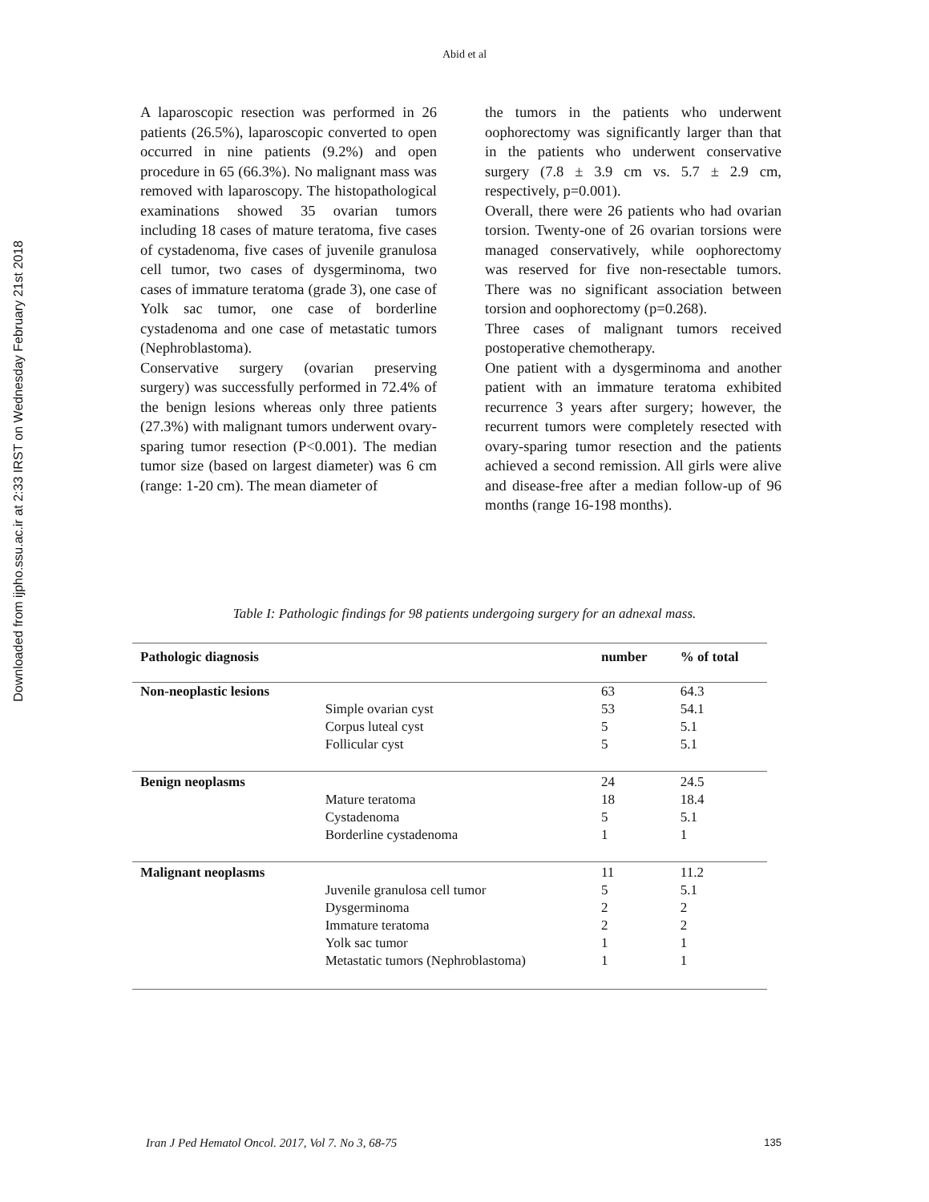Downloaded from ijpho.ssu.ac.ir at 2:33 IRST on Wednesday February 21st 2018
Abid et al
A laparoscopic resection was performed in 26 patients (26.5%), laparoscopic converted to open occurred in nine patients (9.2%) and open procedure in 65 (66.3%). No malignant mass was removed with laparoscopy. The histopathological examinations showed 35 ovarian tumors including 18 cases of mature teratoma, five cases of cystadenoma, five cases of juvenile granulosa cell tumor, two cases of dysgerminoma, two cases of immature teratoma (grade 3), one case of Yolk sac tumor, one case of borderline cystadenoma and one case of metastatic tumors (Nephroblastoma).
Conservative surgery (ovarian preserving surgery) was successfully performed in 72.4% of the benign lesions whereas only three patients (27.3%) with malignant tumors underwent ovary-sparing tumor resection (P<0.001). The median tumor size (based on largest diameter) was 6 cm (range: 1-20 cm). The mean diameter of
the tumors in the patients who underwent oophorectomy was significantly larger than that in the patients who underwent conservative surgery (7.8 ± 3.9 cm vs. 5.7 ± 2.9 cm, respectively, p=0.001).
Overall, there were 26 patients who had ovarian torsion. Twenty-one of 26 ovarian torsions were managed conservatively, while oophorectomy was reserved for five non-resectable tumors. There was no significant association between torsion and oophorectomy (p=0.268).
Three cases of malignant tumors received postoperative chemotherapy.
One patient with a dysgerminoma and another patient with an immature teratoma exhibited recurrence 3 years after surgery; however, the recurrent tumors were completely resected with ovary-sparing tumor resection and the patients achieved a second remission. All girls were alive and disease-free after a median follow-up of 96 months (range 16-198 months).
Table I: Pathologic findings for 98 patients undergoing surgery for an adnexal mass.
| Pathologic diagnosis | | number | % of total |
| --- | --- | --- | --- |
| Non-neoplastic lesions | | 63 | 64.3 |
| | Simple ovarian cyst | 53 | 54.1 |
| | Corpus luteal cyst | 5 | 5.1 |
| | Follicular cyst | 5 | 5.1 |
| Benign neoplasms | | 24 | 24.5 |
| | Mature teratoma | 18 | 18.4 |
| | Cystadenoma | 5 | 5.1 |
| | Borderline cystadenoma | 1 | 1 |
| Malignant neoplasms | | 11 | 11.2 |
| | Juvenile granulosa cell tumor | 5 | 5.1 |
| | Dysgerminoma | 2 | 2 |
| | Immature teratoma | 2 | 2 |
| | Yolk sac tumor | 1 | 1 |
| | Metastatic tumors (Nephroblastoma) | 1 | 1 |
Iran J Ped Hematol Oncol. 2017, Vol 7. No 3, 68-75 135